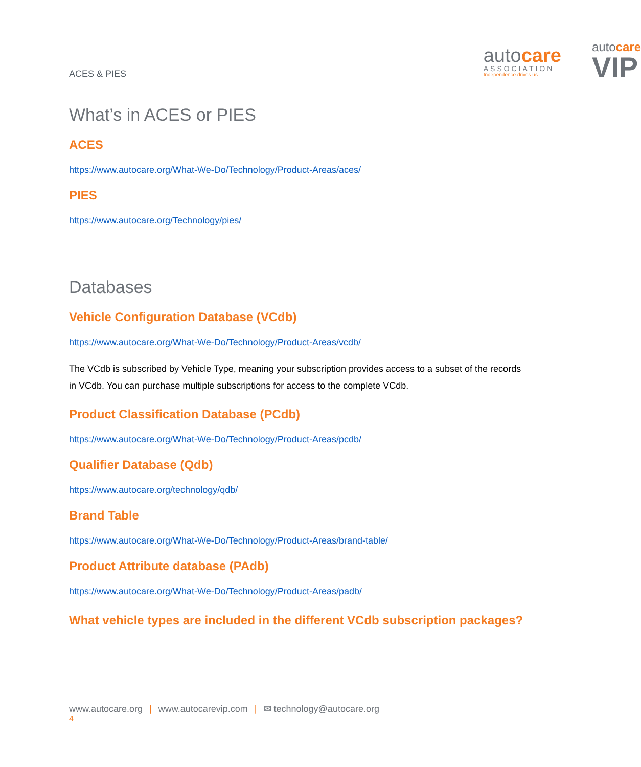ACES & PIES
autocare
ASSOCIATION
Independence drives us.
autocare
VIP
What’s in ACES or PIES
ACES
https://www.autocare.org/What-We-Do/Technology/Product-Areas/aces/
PIES
https://www.autocare.org/Technology/pies/
Databases
Vehicle Configuration Database (VCdb)
https://www.autocare.org/What-We-Do/Technology/Product-Areas/vcdb/
The VCdb is subscribed by Vehicle Type, meaning your subscription provides access to a subset of the records in VCdb. You can purchase multiple subscriptions for access to the complete VCdb.
Product Classification Database (PCdb)
https://www.autocare.org/What-We-Do/Technology/Product-Areas/pcdb/
Qualifier Database (Qdb)
https://www.autocare.org/technology/qdb/
Brand Table
https://www.autocare.org/What-We-Do/Technology/Product-Areas/brand-table/
Product Attribute database (PAdb)
https://www.autocare.org/What-We-Do/Technology/Product-Areas/padb/
What vehicle types are included in the different VCdb subscription packages?
www.autocare.org | www.autocarevip.com | ✉ technology@autocare.org
4